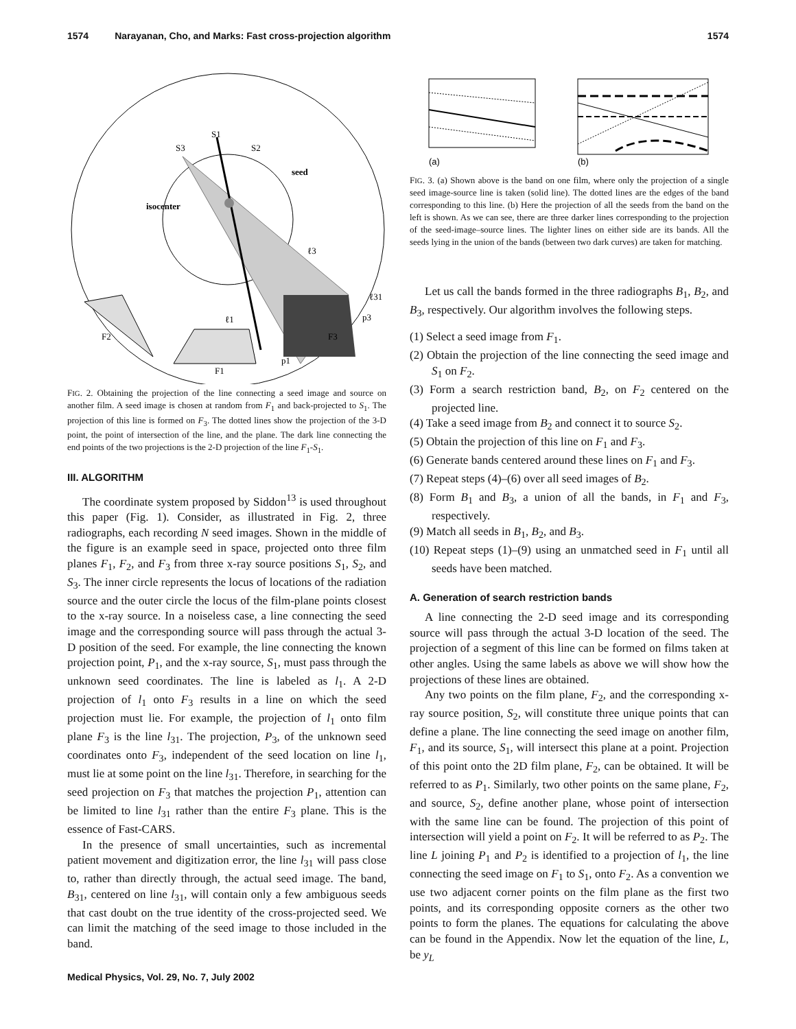1574 Narayanan, Cho, and Marks: Fast cross-projection algorithm 1574
S1
S3
S2
seed
isocenter
ℓ3
ℓ31
ℓ1
p3
F3
F2
p1
F1
FIG. 2. Obtaining the projection of the line connecting a seed image and source on another film. A seed image is chosen at random from F<sub>1</sub> and back-projected to S<sub>1</sub>. The projection of this line is formed on F<sub>3</sub>. The dotted lines show the projection of the 3-D point, the point of intersection of the line, and the plane. The dark line connecting the end points of the two projections is the 2-D projection of the line F<sub>1</sub>-S<sub>1</sub>.
III. ALGORITHM
The coordinate system proposed by Siddon<sup>13</sup> is used throughout this paper (Fig. 1). Consider, as illustrated in Fig. 2, three radiographs, each recording N seed images. Shown in the middle of the figure is an example seed in space, projected onto three film planes F<sub>1</sub>, F<sub>2</sub>, and F<sub>3</sub> from three x-ray source positions S<sub>1</sub>, S<sub>2</sub>, and S<sub>3</sub>. The inner circle represents the locus of locations of the radiation source and the outer circle the locus of the film-plane points closest to the x-ray source. In a noiseless case, a line connecting the seed image and the corresponding source will pass through the actual 3-D position of the seed. For example, the line connecting the known projection point, P<sub>1</sub>, and the x-ray source, S<sub>1</sub>, must pass through the unknown seed coordinates. The line is labeled as l<sub>1</sub>. A 2-D projection of l<sub>1</sub> onto F<sub>3</sub> results in a line on which the seed projection must lie. For example, the projection of l<sub>1</sub> onto film plane F<sub>3</sub> is the line l<sub>31</sub>. The projection, P<sub>3</sub>, of the unknown seed coordinates onto F<sub>3</sub>, independent of the seed location on line l<sub>1</sub>, must lie at some point on the line l<sub>31</sub>. Therefore, in searching for the seed projection on F<sub>3</sub> that matches the projection P<sub>1</sub>, attention can be limited to line l<sub>31</sub> rather than the entire F<sub>3</sub> plane. This is the essence of Fast-CARS.
In the presence of small uncertainties, such as incremental patient movement and digitization error, the line l<sub>31</sub> will pass close to, rather than directly through, the actual seed image. The band, B<sub>31</sub>, centered on line l<sub>31</sub>, will contain only a few ambiguous seeds that cast doubt on the true identity of the cross-projected seed. We can limit the matching of the seed image to those included in the band.
(a)
(b)
FIG. 3. (a) Shown above is the band on one film, where only the projection of a single seed image-source line is taken (solid line). The dotted lines are the edges of the band corresponding to this line. (b) Here the projection of all the seeds from the band on the left is shown. As we can see, there are three darker lines corresponding to the projection of the seed-image–source lines. The lighter lines on either side are its bands. All the seeds lying in the union of the bands (between two dark curves) are taken for matching.
Let us call the bands formed in the three radiographs B<sub>1</sub>, B<sub>2</sub>, and B<sub>3</sub>, respectively. Our algorithm involves the following steps.
(1) Select a seed image from F<sub>1</sub>.
(2) Obtain the projection of the line connecting the seed image and S<sub>1</sub> on F<sub>2</sub>.
(3) Form a search restriction band, B<sub>2</sub>, on F<sub>2</sub> centered on the projected line.
(4) Take a seed image from B<sub>2</sub> and connect it to source S<sub>2</sub>.
(5) Obtain the projection of this line on F<sub>1</sub> and F<sub>3</sub>.
(6) Generate bands centered around these lines on F<sub>1</sub> and F<sub>3</sub>.
(7) Repeat steps (4)–(6) over all seed images of B<sub>2</sub>.
(8) Form B<sub>1</sub> and B<sub>3</sub>, a union of all the bands, in F<sub>1</sub> and F<sub>3</sub>, respectively.
(9) Match all seeds in B<sub>1</sub>, B<sub>2</sub>, and B<sub>3</sub>.
(10) Repeat steps (1)–(9) using an unmatched seed in F<sub>1</sub> until all seeds have been matched.
A. Generation of search restriction bands
A line connecting the 2-D seed image and its corresponding source will pass through the actual 3-D location of the seed. The projection of a segment of this line can be formed on films taken at other angles. Using the same labels as above we will show how the projections of these lines are obtained.
Any two points on the film plane, F<sub>2</sub>, and the corresponding x-ray source position, S<sub>2</sub>, will constitute three unique points that can define a plane. The line connecting the seed image on another film, F<sub>1</sub>, and its source, S<sub>1</sub>, will intersect this plane at a point. Projection of this point onto the 2D film plane, F<sub>2</sub>, can be obtained. It will be referred to as P<sub>1</sub>. Similarly, two other points on the same plane, F<sub>2</sub>, and source, S<sub>2</sub>, define another plane, whose point of intersection with the same line can be found. The projection of this point of intersection will yield a point on F<sub>2</sub>. It will be referred to as P<sub>2</sub>. The line L joining P<sub>1</sub> and P<sub>2</sub> is identified to a projection of l<sub>1</sub>, the line connecting the seed image on F<sub>1</sub> to S<sub>1</sub>, onto F<sub>2</sub>. As a convention we use two adjacent corner points on the film plane as the first two points, and its corresponding opposite corners as the other two points to form the planes. The equations for calculating the above can be found in the Appendix. Now let the equation of the line, L, be y<sub>L</sub>
Medical Physics, Vol. 29, No. 7, July 2002